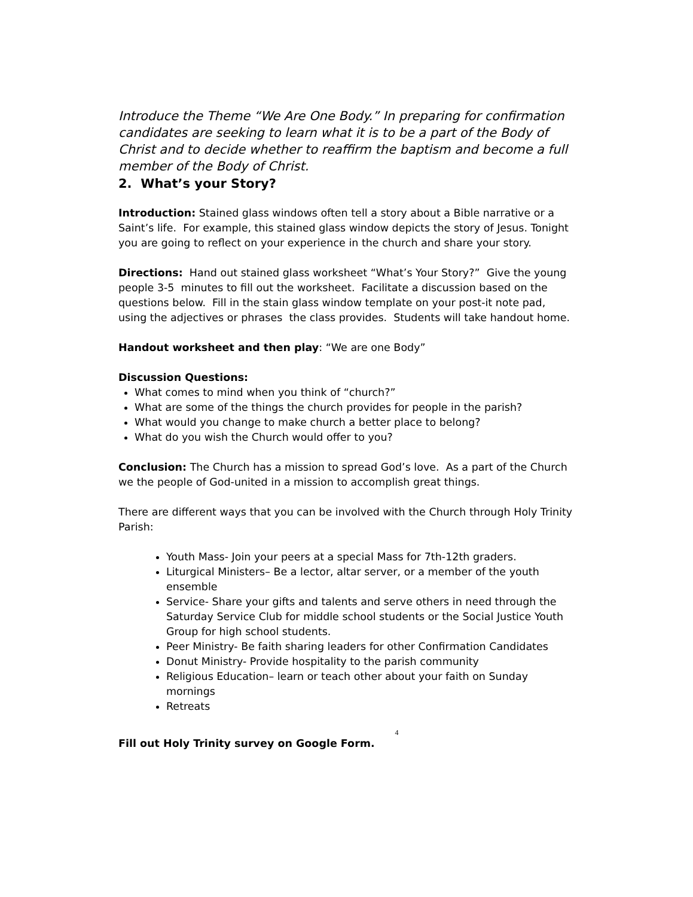Introduce the Theme “We Are One Body.” In preparing for confirmation candidates are seeking to learn what it is to be a part of the Body of Christ and to decide whether to reaffirm the baptism and become a full member of the Body of Christ.
2. What’s your Story?
Introduction: Stained glass windows often tell a story about a Bible narrative or a Saint’s life. For example, this stained glass window depicts the story of Jesus. Tonight you are going to reflect on your experience in the church and share your story.
Directions: Hand out stained glass worksheet “What’s Your Story?” Give the young people 3-5 minutes to fill out the worksheet. Facilitate a discussion based on the questions below. Fill in the stain glass window template on your post-it note pad, using the adjectives or phrases the class provides. Students will take handout home.
Handout worksheet and then play: “We are one Body”
Discussion Questions:
What comes to mind when you think of “church?”
What are some of the things the church provides for people in the parish?
What would you change to make church a better place to belong?
What do you wish the Church would offer to you?
Conclusion: The Church has a mission to spread God’s love. As a part of the Church we the people of God-united in a mission to accomplish great things.
There are different ways that you can be involved with the Church through Holy Trinity Parish:
Youth Mass- Join your peers at a special Mass for 7th-12th graders.
Liturgical Ministers– Be a lector, altar server, or a member of the youth ensemble
Service- Share your gifts and talents and serve others in need through the Saturday Service Club for middle school students or the Social Justice Youth Group for high school students.
Peer Ministry- Be faith sharing leaders for other Confirmation Candidates
Donut Ministry- Provide hospitality to the parish community
Religious Education– learn or teach other about your faith on Sunday mornings
Retreats
4
Fill out Holy Trinity survey on Google Form.